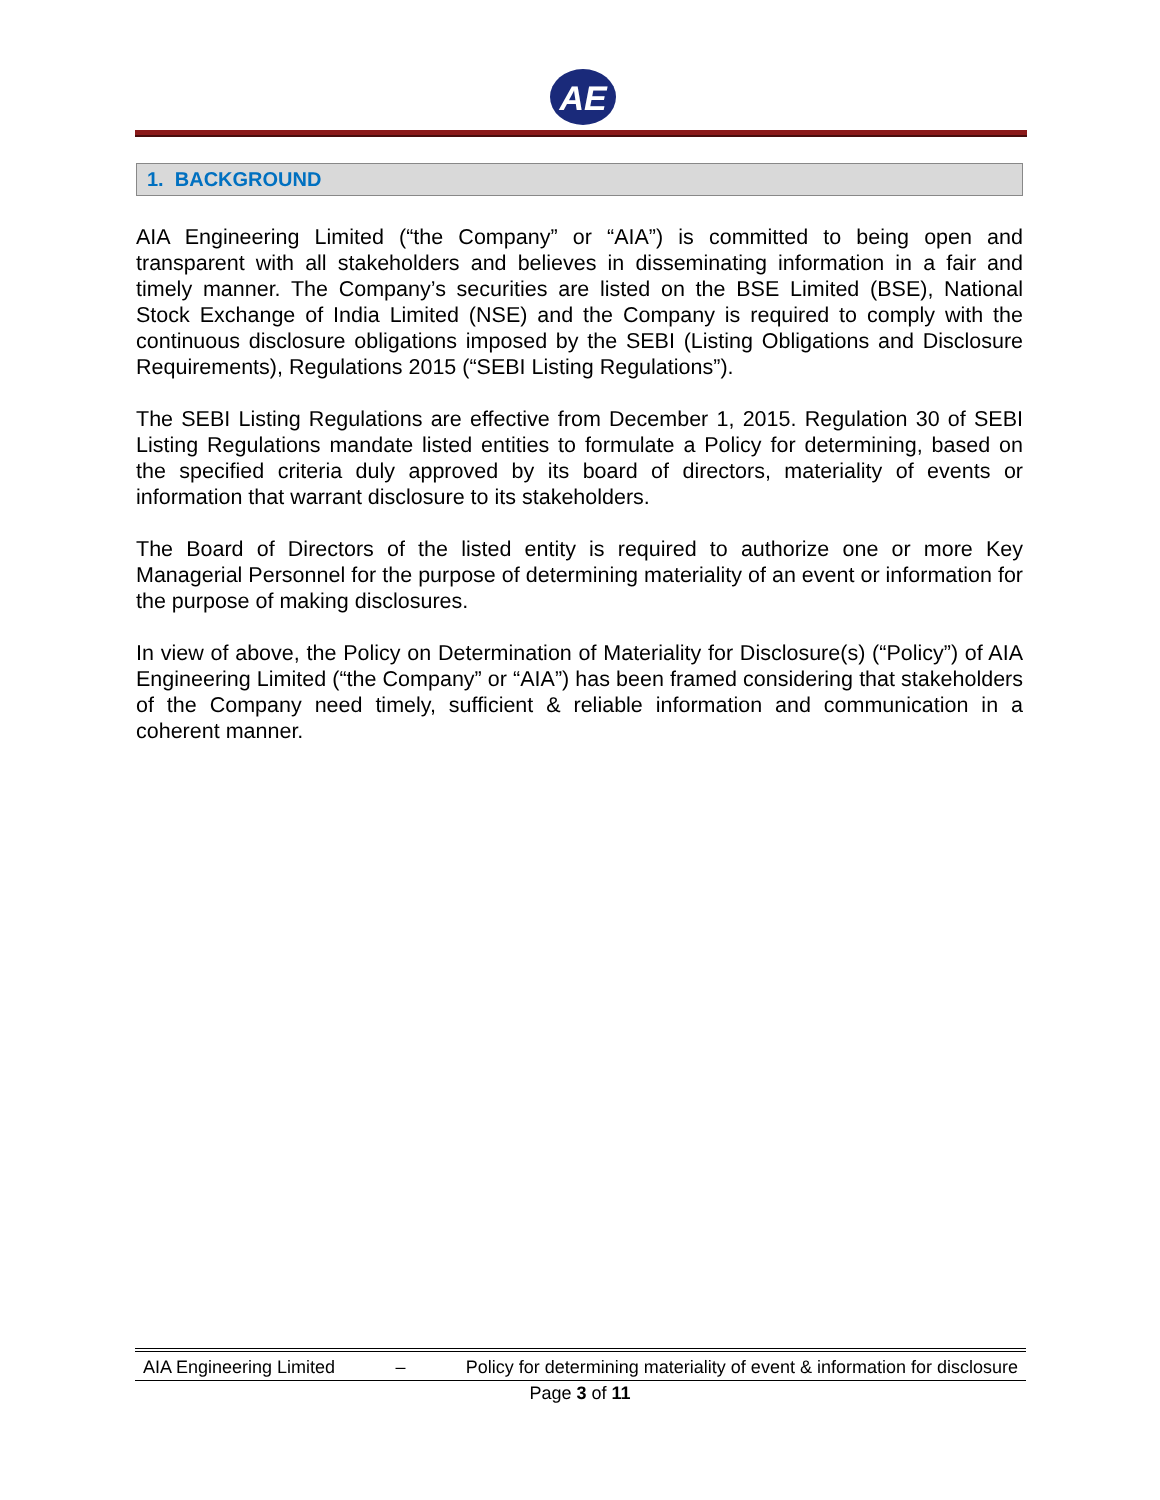AE
1. BACKGROUND
AIA Engineering Limited (“the Company” or “AIA”) is committed to being open and transparent with all stakeholders and believes in disseminating information in a fair and timely manner. The Company’s securities are listed on the BSE Limited (BSE), National Stock Exchange of India Limited (NSE) and the Company is required to comply with the continuous disclosure obligations imposed by the SEBI (Listing Obligations and Disclosure Requirements), Regulations 2015 (“SEBI Listing Regulations”).
The SEBI Listing Regulations are effective from December 1, 2015. Regulation 30 of SEBI Listing Regulations mandate listed entities to formulate a Policy for determining, based on the specified criteria duly approved by its board of directors, materiality of events or information that warrant disclosure to its stakeholders.
The Board of Directors of the listed entity is required to authorize one or more Key Managerial Personnel for the purpose of determining materiality of an event or information for the purpose of making disclosures.
In view of above, the Policy on Determination of Materiality for Disclosure(s) (“Policy”) of AIA Engineering Limited (“the Company” or “AIA”) has been framed considering that stakeholders of the Company need timely, sufficient & reliable information and communication in a coherent manner.
AIA Engineering Limited – Policy for determining materiality of event & information for disclosure
Page 3 of 11